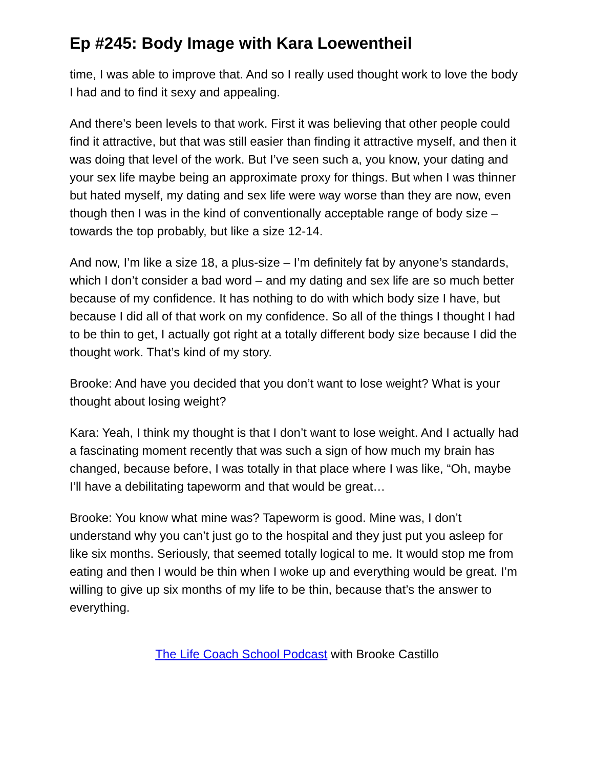Ep #245: Body Image with Kara Loewentheil
time, I was able to improve that. And so I really used thought work to love the body I had and to find it sexy and appealing.
And there’s been levels to that work. First it was believing that other people could find it attractive, but that was still easier than finding it attractive myself, and then it was doing that level of the work. But I’ve seen such a, you know, your dating and your sex life maybe being an approximate proxy for things. But when I was thinner but hated myself, my dating and sex life were way worse than they are now, even though then I was in the kind of conventionally acceptable range of body size – towards the top probably, but like a size 12-14.
And now, I’m like a size 18, a plus-size – I’m definitely fat by anyone’s standards, which I don’t consider a bad word – and my dating and sex life are so much better because of my confidence. It has nothing to do with which body size I have, but because I did all of that work on my confidence. So all of the things I thought I had to be thin to get, I actually got right at a totally different body size because I did the thought work. That’s kind of my story.
Brooke: And have you decided that you don’t want to lose weight? What is your thought about losing weight?
Kara: Yeah, I think my thought is that I don’t want to lose weight. And I actually had a fascinating moment recently that was such a sign of how much my brain has changed, because before, I was totally in that place where I was like, “Oh, maybe I’ll have a debilitating tapeworm and that would be great…
Brooke: You know what mine was? Tapeworm is good. Mine was, I don’t understand why you can’t just go to the hospital and they just put you asleep for like six months. Seriously, that seemed totally logical to me. It would stop me from eating and then I would be thin when I woke up and everything would be great. I’m willing to give up six months of my life to be thin, because that’s the answer to everything.
The Life Coach School Podcast with Brooke Castillo